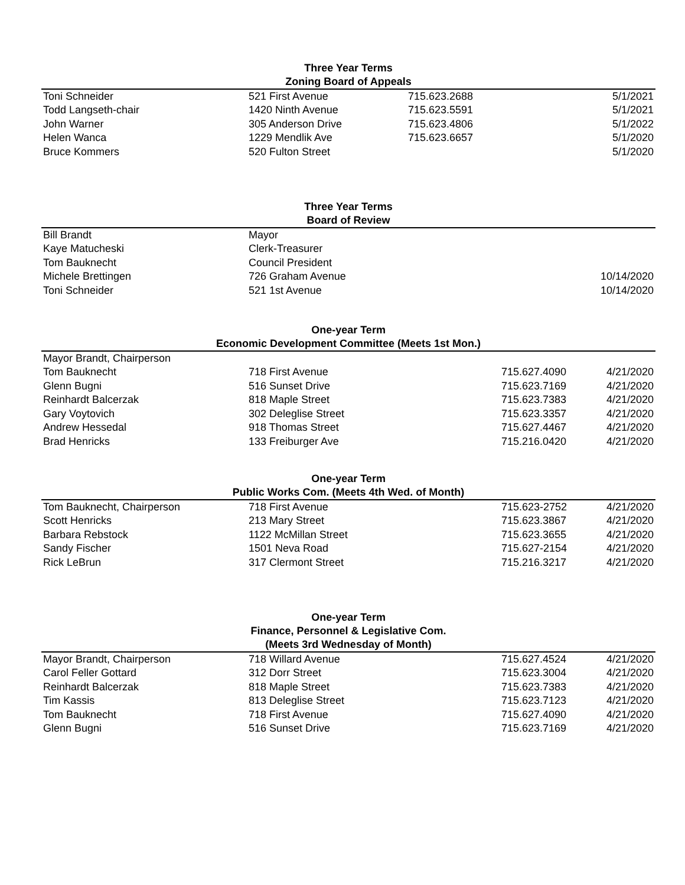| Three Year Terms | | | | |
| --- | --- | --- | --- | --- |
| Zoning Board of Appeals | | | | |
| Toni Schneider | 521 First Avenue | 715.623.2688 | | 5/1/2021 |
| Todd Langseth-chair | 1420 Ninth Avenue | 715.623.5591 | | 5/1/2021 |
| John Warner | 305 Anderson Drive | 715.623.4806 | | 5/1/2022 |
| Helen Wanca | 1229 Mendlik Ave | 715.623.6657 | | 5/1/2020 |
| Bruce Kommers | 520 Fulton Street | | | 5/1/2020 |
| Three Year Terms | | | | |
| Board of Review | | | | |
| Bill Brandt | Mayor | | | |
| Kaye Matucheski | Clerk-Treasurer | | | |
| Tom Bauknecht | Council President | | | |
| Michele Brettingen | 726 Graham Avenue | | | 10/14/2020 |
| Toni Schneider | 521 1st Avenue | | | 10/14/2020 |
| One-year Term | | | | |
| Economic Development Committee (Meets 1st Mon.) | | | | |
| Mayor Brandt, Chairperson | | | | |
| Tom Bauknecht | 718 First Avenue | | 715.627.4090 | 4/21/2020 |
| Glenn Bugni | 516 Sunset Drive | | 715.623.7169 | 4/21/2020 |
| Reinhardt Balcerzak | 818 Maple Street | | 715.623.7383 | 4/21/2020 |
| Gary Voytovich | 302 Deleglise Street | | 715.623.3357 | 4/21/2020 |
| Andrew Hessedal | 918 Thomas Street | | 715.627.4467 | 4/21/2020 |
| Brad Henricks | 133 Freiburger Ave | | 715.216.0420 | 4/21/2020 |
| One-year Term | | | | |
| Public Works Com. (Meets 4th Wed. of Month) | | | | |
| Tom Bauknecht, Chairperson | 718 First Avenue | | 715.623-2752 | 4/21/2020 |
| Scott Henricks | 213 Mary Street | | 715.623.3867 | 4/21/2020 |
| Barbara Rebstock | 1122 McMillan Street | | 715.623.3655 | 4/21/2020 |
| Sandy Fischer | 1501 Neva Road | | 715.627-2154 | 4/21/2020 |
| Rick LeBrun | 317 Clermont Street | | 715.216.3217 | 4/21/2020 |
| One-year Term | | | | |
| Finance, Personnel & Legislative Com. | | | | |
| (Meets 3rd Wednesday of Month) | | | | |
| Mayor Brandt, Chairperson | 718 Willard Avenue | | 715.627.4524 | 4/21/2020 |
| Carol Feller Gottard | 312 Dorr Street | | 715.623.3004 | 4/21/2020 |
| Reinhardt Balcerzak | 818 Maple Street | | 715.623.7383 | 4/21/2020 |
| Tim Kassis | 813 Deleglise Street | | 715.623.7123 | 4/21/2020 |
| Tom Bauknecht | 718 First Avenue | | 715.627.4090 | 4/21/2020 |
| Glenn Bugni | 516 Sunset Drive | | 715.623.7169 | 4/21/2020 |